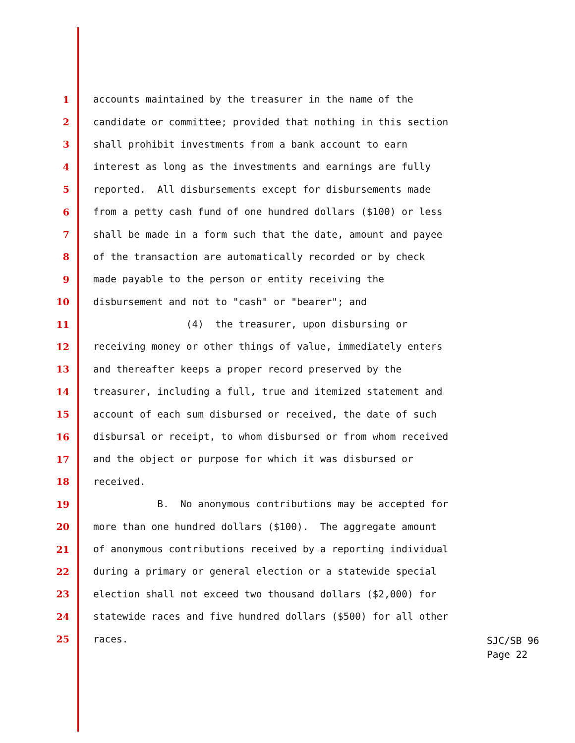1 accounts maintained by the treasurer in the name of the
2 candidate or committee; provided that nothing in this section
3 shall prohibit investments from a bank account to earn
4 interest as long as the investments and earnings are fully
5 reported. All disbursements except for disbursements made
6 from a petty cash fund of one hundred dollars ($100) or less
7 shall be made in a form such that the date, amount and payee
8 of the transaction are automatically recorded or by check
9 made payable to the person or entity receiving the
10 disbursement and not to "cash" or "bearer"; and
11 (4) the treasurer, upon disbursing or
12 receiving money or other things of value, immediately enters
13 and thereafter keeps a proper record preserved by the
14 treasurer, including a full, true and itemized statement and
15 account of each sum disbursed or received, the date of such
16 disbursal or receipt, to whom disbursed or from whom received
17 and the object or purpose for which it was disbursed or
18 received.
19 B. No anonymous contributions may be accepted for
20 more than one hundred dollars ($100). The aggregate amount
21 of anonymous contributions received by a reporting individual
22 during a primary or general election or a statewide special
23 election shall not exceed two thousand dollars ($2,000) for
24 statewide races and five hundred dollars ($500) for all other
25 races.
SJC/SB 96
Page 22